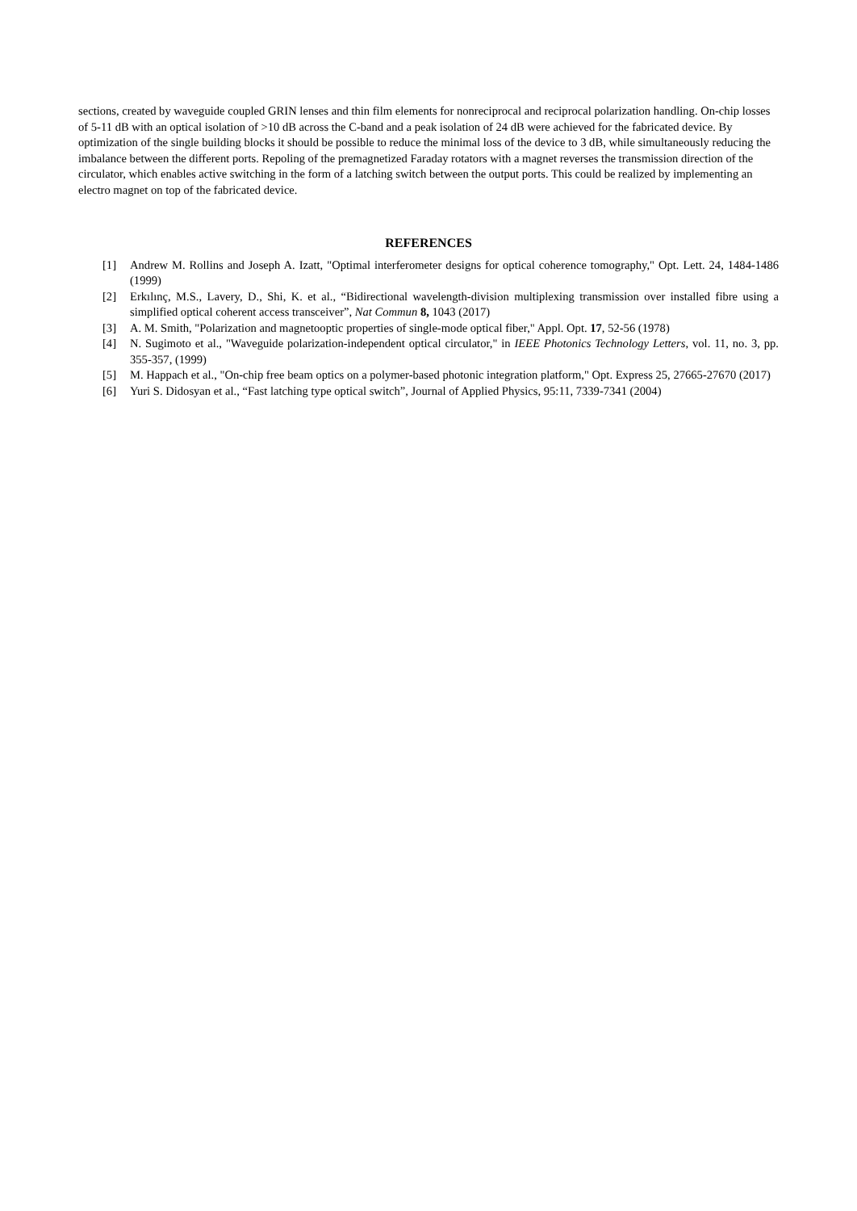sections, created by waveguide coupled GRIN lenses and thin film elements for nonreciprocal and reciprocal polarization handling. On-chip losses of 5-11 dB with an optical isolation of >10 dB across the C-band and a peak isolation of 24 dB were achieved for the fabricated device. By optimization of the single building blocks it should be possible to reduce the minimal loss of the device to 3 dB, while simultaneously reducing the imbalance between the different ports. Repoling of the premagnetized Faraday rotators with a magnet reverses the transmission direction of the circulator, which enables active switching in the form of a latching switch between the output ports. This could be realized by implementing an electro magnet on top of the fabricated device.
REFERENCES
[1] Andrew M. Rollins and Joseph A. Izatt, "Optimal interferometer designs for optical coherence tomography," Opt. Lett. 24, 1484-1486 (1999)
[2] Erkılınç, M.S., Lavery, D., Shi, K. et al., “Bidirectional wavelength-division multiplexing transmission over installed fibre using a simplified optical coherent access transceiver”, Nat Commun 8, 1043 (2017)
[3] A. M. Smith, "Polarization and magnetooptic properties of single-mode optical fiber," Appl. Opt. 17, 52-56 (1978)
[4] N. Sugimoto et al., "Waveguide polarization-independent optical circulator," in IEEE Photonics Technology Letters, vol. 11, no. 3, pp. 355-357, (1999)
[5] M. Happach et al., "On-chip free beam optics on a polymer-based photonic integration platform," Opt. Express 25, 27665-27670 (2017)
[6] Yuri S. Didosyan et al., “Fast latching type optical switch”, Journal of Applied Physics, 95:11, 7339-7341 (2004)